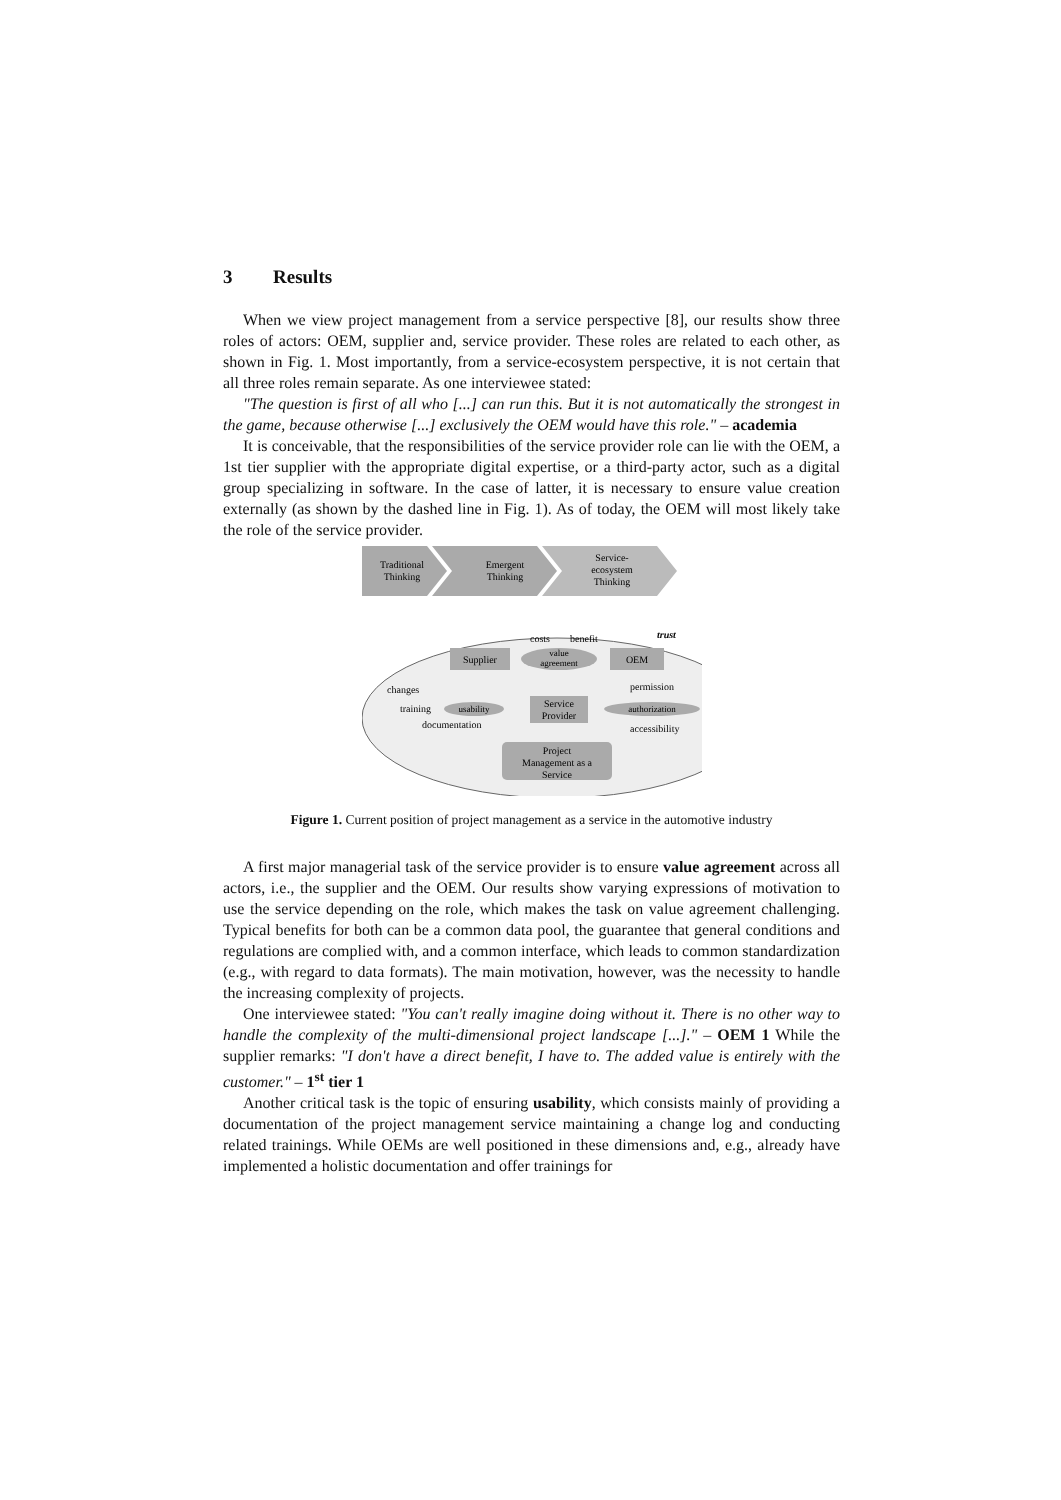3 Results
When we view project management from a service perspective [8], our results show three roles of actors: OEM, supplier and, service provider. These roles are related to each other, as shown in Fig. 1. Most importantly, from a service-ecosystem perspective, it is not certain that all three roles remain separate. As one interviewee stated:
"The question is first of all who [...] can run this. But it is not automatically the strongest in the game, because otherwise [...] exclusively the OEM would have this role." – academia
It is conceivable, that the responsibilities of the service provider role can lie with the OEM, a 1st tier supplier with the appropriate digital expertise, or a third-party actor, such as a digital group specializing in software. In the case of latter, it is necessary to ensure value creation externally (as shown by the dashed line in Fig. 1). As of today, the OEM will most likely take the role of the service provider.
Traditional
Thinking
Emergent
Thinking
Service-
ecosystem
Thinking
costs
benefit
trust
Supplier
value
agreement
OEM
changes
permission
training
usability
Service
Provider
authorization
documentation
accessibility
Project
Management as a
Service
Figure 1. Current position of project management as a service in the automotive industry
A first major managerial task of the service provider is to ensure value agreement across all actors, i.e., the supplier and the OEM. Our results show varying expressions of motivation to use the service depending on the role, which makes the task on value agreement challenging. Typical benefits for both can be a common data pool, the guarantee that general conditions and regulations are complied with, and a common interface, which leads to common standardization (e.g., with regard to data formats). The main motivation, however, was the necessity to handle the increasing complexity of projects.
One interviewee stated: "You can't really imagine doing without it. There is no other way to handle the complexity of the multi-dimensional project landscape [...]." – OEM 1 While the supplier remarks: "I don't have a direct benefit, I have to. The added value is entirely with the customer." – 1<sup>st</sup> tier 1
Another critical task is the topic of ensuring usability, which consists mainly of providing a documentation of the project management service maintaining a change log and conducting related trainings. While OEMs are well positioned in these dimensions and, e.g., already have implemented a holistic documentation and offer trainings for